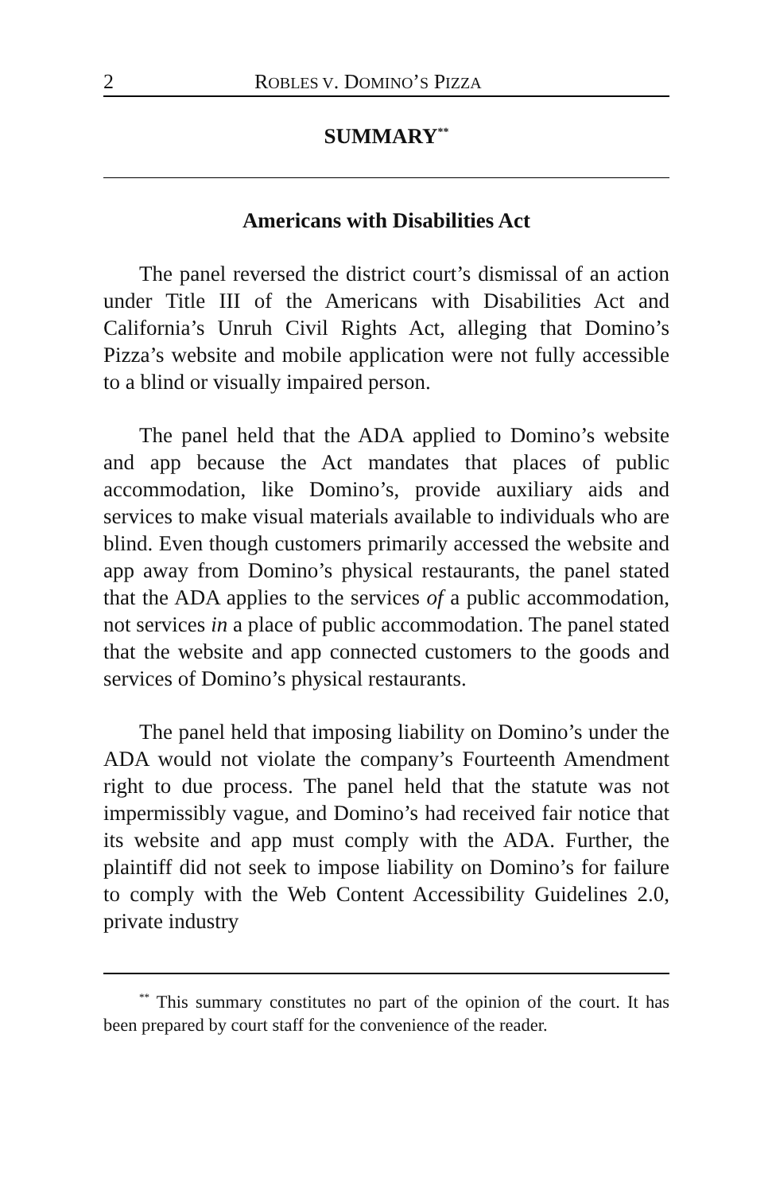2 ROBLES V. DOMINO’S PIZZA
SUMMARY<sup>**</sup>
Americans with Disabilities Act
The panel reversed the district court’s dismissal of an action under Title III of the Americans with Disabilities Act and California’s Unruh Civil Rights Act, alleging that Domino’s Pizza’s website and mobile application were not fully accessible to a blind or visually impaired person.
The panel held that the ADA applied to Domino’s website and app because the Act mandates that places of public accommodation, like Domino’s, provide auxiliary aids and services to make visual materials available to individuals who are blind. Even though customers primarily accessed the website and app away from Domino’s physical restaurants, the panel stated that the ADA applies to the services of a public accommodation, not services in a place of public accommodation. The panel stated that the website and app connected customers to the goods and services of Domino’s physical restaurants.
The panel held that imposing liability on Domino’s under the ADA would not violate the company’s Fourteenth Amendment right to due process. The panel held that the statute was not impermissibly vague, and Domino’s had received fair notice that its website and app must comply with the ADA. Further, the plaintiff did not seek to impose liability on Domino’s for failure to comply with the Web Content Accessibility Guidelines 2.0, private industry
<sup>**</sup> This summary constitutes no part of the opinion of the court. It has been prepared by court staff for the convenience of the reader.